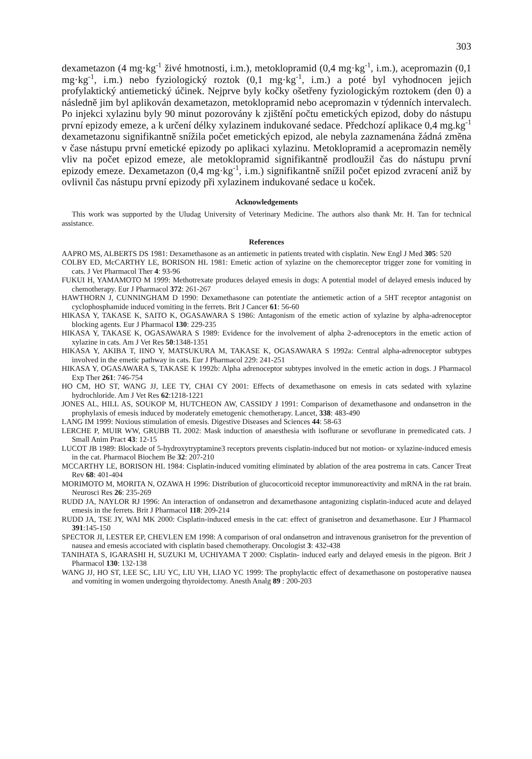303
dexametazon (4 mg·kg<sup>-1</sup> živé hmotnosti, i.m.), metoklopramid (0,4 mg·kg<sup>-1</sup>, i.m.), acepromazin (0,1 mg·kg<sup>-1</sup>, i.m.) nebo fyziologický roztok (0,1 mg·kg<sup>-1</sup>, i.m.) a poté byl vyhodnocen jejich profylaktický antiemetický účinek. Nejprve byly kočky ošetřeny fyziologickým roztokem (den 0) a následně jim byl aplikován dexametazon, metoklopramid nebo acepromazin v týdenních intervalech. Po injekci xylazinu byly 90 minut pozorovány k zjištění počtu emetických epizod, doby do nástupu první epizody emeze, a k určení délky xylazinem indukované sedace. Předchozí aplikace 0,4 mg.kg<sup>-1</sup> dexametazonu signifikantně snížila počet emetických epizod, ale nebyla zaznamenána žádná změna v čase nástupu první emetické epizody po aplikaci xylazinu. Metoklopramid a acepromazin neměly vliv na počet epizod emeze, ale metoklopramid signifikantně prodloužil čas do nástupu první epizody emeze. Dexametazon (0,4 mg·kg<sup>-1</sup>, i.m.) signifikantně snížil počet epizod zvracení aniž by ovlivnil čas nástupu první epizody při xylazinem indukované sedace u koček.
Acknowledgements
This work was supported by the Uludag University of Veterinary Medicine. The authors also thank Mr. H. Tan for technical assistance.
References
AAPRO MS, ALBERTS DS 1981: Dexamethasone as an antiemetic in patients treated with cisplatin. New Engl J Med 305: 520
COLBY ED, McCARTHY LE, BORISON HL 1981: Emetic action of xylazine on the chemoreceptor trigger zone for vomiting in cats. J Vet Pharmacol Ther 4: 93-96
FUKUI H, YAMAMOTO M 1999: Methotrexate produces delayed emesis in dogs: A potential model of delayed emesis induced by chemotherapy. Eur J Pharmacol 372: 261-267
HAWTHORN J, CUNNINGHAM D 1990: Dexamethasone can potentiate the antiemetic action of a 5HT receptor antagonist on cyclophosphamide induced vomiting in the ferrets. Brit J Cancer 61: 56-60
HIKASA Y, TAKASE K, SAITO K, OGASAWARA S 1986: Antagonism of the emetic action of xylazine by alpha-adrenoceptor blocking agents. Eur J Pharmacol 130: 229-235
HIKASA Y, TAKASE K, OGASAWARA S 1989: Evidence for the involvement of alpha 2-adrenoceptors in the emetic action of xylazine in cats. Am J Vet Res 50:1348-1351
HIKASA Y, AKIBA T, IINO Y, MATSUKURA M, TAKASE K, OGASAWARA S 1992a: Central alpha-adrenoceptor subtypes involved in the emetic pathway in cats. Eur J Pharmacol 229: 241-251
HIKASA Y, OGASAWARA S, TAKASE K 1992b: Alpha adrenoceptor subtypes involved in the emetic action in dogs. J Pharmacol Exp Ther 261: 746-754
HO CM, HO ST, WANG JJ, LEE TY, CHAI CY 2001: Effects of dexamethasone on emesis in cats sedated with xylazine hydrochloride. Am J Vet Res 62:1218-1221
JONES AL, HILL AS, SOUKOP M, HUTCHEON AW, CASSIDY J 1991: Comparison of dexamethasone and ondansetron in the prophylaxis of emesis induced by moderately emetogenic chemotherapy. Lancet, 338: 483-490
LANG IM 1999: Noxious stimulation of emesis. Digestive Diseases and Sciences 44: 58-63
LERCHE P, MUIR WW, GRUBB TL 2002: Mask induction of anaesthesia with isoflurane or sevoflurane in premedicated cats. J Small Anim Pract 43: 12-15
LUCOT JB 1989: Blockade of 5-hydroxytryptamine3 receptors prevents cisplatin-induced but not motion- or xylazine-induced emesis in the cat. Pharmacol Biochem Be 32: 207-210
MCCARTHY LE, BORISON HL 1984: Cisplatin-induced vomiting eliminated by ablation of the area postrema in cats. Cancer Treat Rev 68: 401-404
MORIMOTO M, MORITA N, OZAWA H 1996: Distribution of glucocorticoid receptor immunoreactivity and mRNA in the rat brain. Neurosci Res 26: 235-269
RUDD JA, NAYLOR RJ 1996: An interaction of ondansetron and dexamethasone antagonizing cisplatin-induced acute and delayed emesis in the ferrets. Brit J Pharmacol 118: 209-214
RUDD JA, TSE JY, WAI MK 2000: Cisplatin-induced emesis in the cat: effect of granisetron and dexamethasone. Eur J Pharmacol 391:145-150
SPECTOR JI, LESTER EP, CHEVLEN EM 1998: A comparison of oral ondansetron and intravenous granisetron for the prevention of nausea and emesis accociated with cisplatin based chemotherapy. Oncologist 3: 432-438
TANIHATA S, IGARASHI H, SUZUKI M, UCHIYAMA T 2000: Cisplatin- induced early and delayed emesis in the pigeon. Brit J Pharmacol 130: 132-138
WANG JJ, HO ST, LEE SC, LIU YC, LIU YH, LIAO YC 1999: The prophylactic effect of dexamethasone on postoperative nausea and vomiting in women undergoing thyroidectomy. Anesth Analg 89 : 200-203